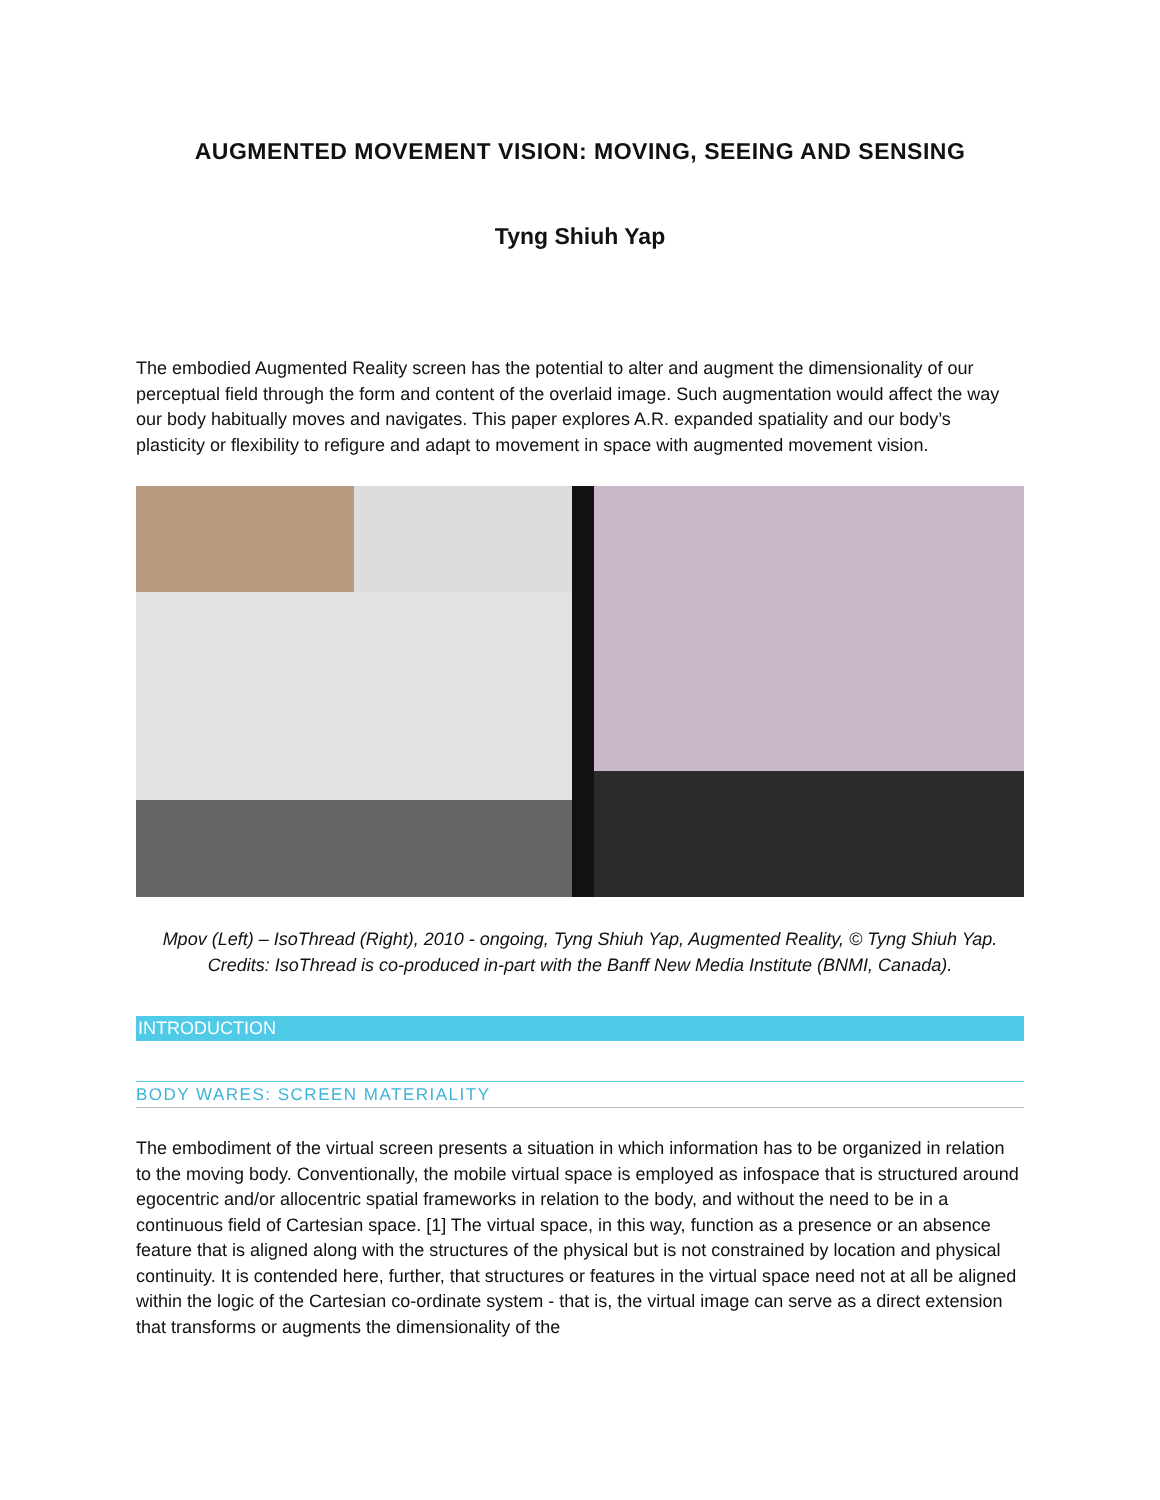AUGMENTED MOVEMENT VISION: MOVING, SEEING AND SENSING
Tyng Shiuh Yap
The embodied Augmented Reality screen has the potential to alter and augment the dimensionality of our perceptual field through the form and content of the overlaid image. Such augmentation would affect the way our body habitually moves and navigates. This paper explores A.R. expanded spatiality and our body’s plasticity or flexibility to refigure and adapt to movement in space with augmented movement vision.
Mpov (Left) – IsoThread (Right), 2010 - ongoing, Tyng Shiuh Yap, Augmented Reality, © Tyng Shiuh Yap.
Credits: IsoThread is co-produced in-part with the Banff New Media Institute (BNMI, Canada).
INTRODUCTION
BODY WARES: SCREEN MATERIALITY
The embodiment of the virtual screen presents a situation in which information has to be organized in relation to the moving body. Conventionally, the mobile virtual space is employed as infospace that is structured around egocentric and/or allocentric spatial frameworks in relation to the body, and without the need to be in a continuous field of Cartesian space. [1] The virtual space, in this way, function as a presence or an absence feature that is aligned along with the structures of the physical but is not constrained by location and physical continuity. It is contended here, further, that structures or features in the virtual space need not at all be aligned within the logic of the Cartesian co-ordinate system - that is, the virtual image can serve as a direct extension that transforms or augments the dimensionality of the